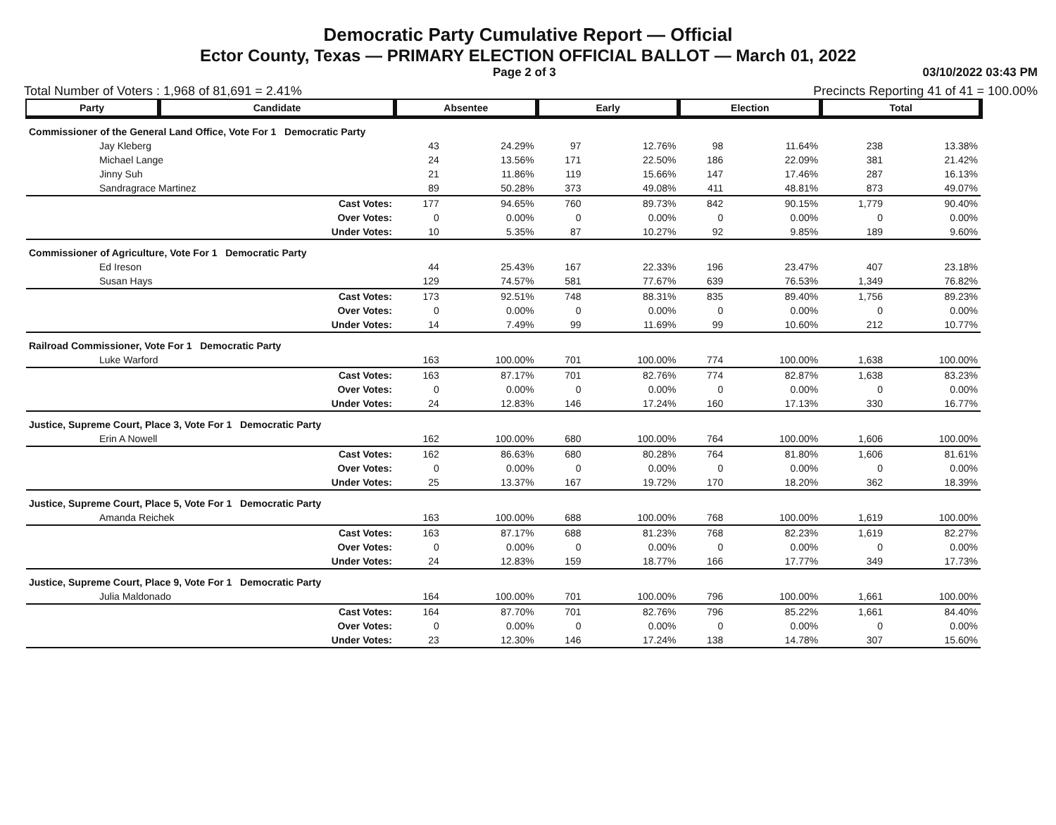Democratic Party Cumulative Report — Official
Ector County, Texas — PRIMARY ELECTION OFFICIAL BALLOT — March 01, 2022
Page 2 of 3 03/10/2022 03:43 PM
Total Number of Voters : 1,968 of 81,691 = 2.41% Precincts Reporting 41 of 41 = 100.00%
| Party | Candidate | Absentee | | Early | | Election | | Total | |
| --- | --- | --- | --- | --- | --- | --- | --- | --- | --- |
| Commissioner of the General Land Office, Vote For 1 Democratic Party | | | | | | | | | |
| Jay Kleberg | | 43 | 24.29% | 97 | 12.76% | 98 | 11.64% | 238 | 13.38% |
| Michael Lange | | 24 | 13.56% | 171 | 22.50% | 186 | 22.09% | 381 | 21.42% |
| Jinny Suh | | 21 | 11.86% | 119 | 15.66% | 147 | 17.46% | 287 | 16.13% |
| Sandragrace Martinez | | 89 | 50.28% | 373 | 49.08% | 411 | 48.81% | 873 | 49.07% |
| Cast Votes: | | 177 | 94.65% | 760 | 89.73% | 842 | 90.15% | 1,779 | 90.40% |
| Over Votes: | | 0 | 0.00% | 0 | 0.00% | 0 | 0.00% | 0 | 0.00% |
| Under Votes: | | 10 | 5.35% | 87 | 10.27% | 92 | 9.85% | 189 | 9.60% |
| Commissioner of Agriculture, Vote For 1 Democratic Party | | | | | | | | | |
| Ed Ireson | | 44 | 25.43% | 167 | 22.33% | 196 | 23.47% | 407 | 23.18% |
| Susan Hays | | 129 | 74.57% | 581 | 77.67% | 639 | 76.53% | 1,349 | 76.82% |
| Cast Votes: | | 173 | 92.51% | 748 | 88.31% | 835 | 89.40% | 1,756 | 89.23% |
| Over Votes: | | 0 | 0.00% | 0 | 0.00% | 0 | 0.00% | 0 | 0.00% |
| Under Votes: | | 14 | 7.49% | 99 | 11.69% | 99 | 10.60% | 212 | 10.77% |
| Railroad Commissioner, Vote For 1 Democratic Party | | | | | | | | | |
| Luke Warford | | 163 | 100.00% | 701 | 100.00% | 774 | 100.00% | 1,638 | 100.00% |
| Cast Votes: | | 163 | 87.17% | 701 | 82.76% | 774 | 82.87% | 1,638 | 83.23% |
| Over Votes: | | 0 | 0.00% | 0 | 0.00% | 0 | 0.00% | 0 | 0.00% |
| Under Votes: | | 24 | 12.83% | 146 | 17.24% | 160 | 17.13% | 330 | 16.77% |
| Justice, Supreme Court, Place 3, Vote For 1 Democratic Party | | | | | | | | | |
| Erin A Nowell | | 162 | 100.00% | 680 | 100.00% | 764 | 100.00% | 1,606 | 100.00% |
| Cast Votes: | | 162 | 86.63% | 680 | 80.28% | 764 | 81.80% | 1,606 | 81.61% |
| Over Votes: | | 0 | 0.00% | 0 | 0.00% | 0 | 0.00% | 0 | 0.00% |
| Under Votes: | | 25 | 13.37% | 167 | 19.72% | 170 | 18.20% | 362 | 18.39% |
| Justice, Supreme Court, Place 5, Vote For 1 Democratic Party | | | | | | | | | |
| Amanda Reichek | | 163 | 100.00% | 688 | 100.00% | 768 | 100.00% | 1,619 | 100.00% |
| Cast Votes: | | 163 | 87.17% | 688 | 81.23% | 768 | 82.23% | 1,619 | 82.27% |
| Over Votes: | | 0 | 0.00% | 0 | 0.00% | 0 | 0.00% | 0 | 0.00% |
| Under Votes: | | 24 | 12.83% | 159 | 18.77% | 166 | 17.77% | 349 | 17.73% |
| Justice, Supreme Court, Place 9, Vote For 1 Democratic Party | | | | | | | | | |
| Julia Maldonado | | 164 | 100.00% | 701 | 100.00% | 796 | 100.00% | 1,661 | 100.00% |
| Cast Votes: | | 164 | 87.70% | 701 | 82.76% | 796 | 85.22% | 1,661 | 84.40% |
| Over Votes: | | 0 | 0.00% | 0 | 0.00% | 0 | 0.00% | 0 | 0.00% |
| Under Votes: | | 23 | 12.30% | 146 | 17.24% | 138 | 14.78% | 307 | 15.60% |